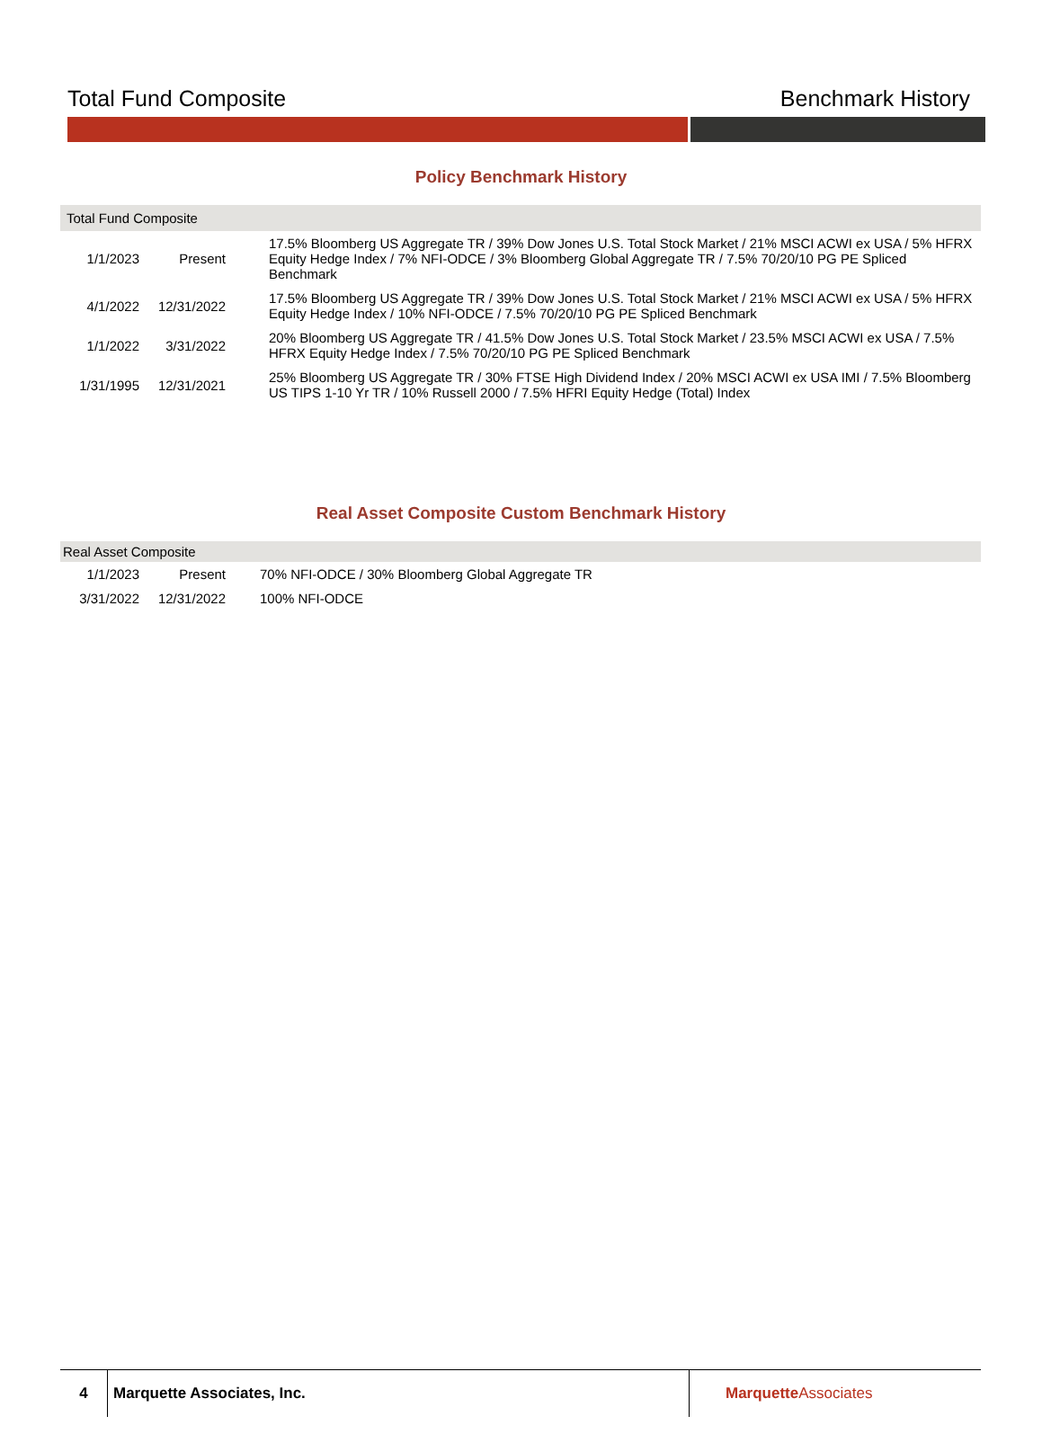Total Fund Composite Benchmark History
Policy Benchmark History
| Total Fund Composite | | |
| --- | --- | --- |
| 1/1/2023 | Present | 17.5% Bloomberg US Aggregate TR / 39% Dow Jones U.S. Total Stock Market / 21% MSCI ACWI ex USA / 5% HFRX Equity Hedge Index / 7% NFI-ODCE / 3% Bloomberg Global Aggregate TR / 7.5% 70/20/10 PG PE Spliced Benchmark |
| 4/1/2022 | 12/31/2022 | 17.5% Bloomberg US Aggregate TR / 39% Dow Jones U.S. Total Stock Market / 21% MSCI ACWI ex USA / 5% HFRX Equity Hedge Index / 10% NFI-ODCE / 7.5% 70/20/10 PG PE Spliced Benchmark |
| 1/1/2022 | 3/31/2022 | 20% Bloomberg US Aggregate TR / 41.5% Dow Jones U.S. Total Stock Market / 23.5% MSCI ACWI ex USA / 7.5% HFRX Equity Hedge Index / 7.5% 70/20/10 PG PE Spliced Benchmark |
| 1/31/1995 | 12/31/2021 | 25% Bloomberg US Aggregate TR / 30% FTSE High Dividend Index / 20% MSCI ACWI ex USA IMI / 7.5% Bloomberg US TIPS 1-10 Yr TR / 10% Russell 2000 / 7.5% HFRI Equity Hedge (Total) Index |
Real Asset Composite Custom Benchmark History
| Real Asset Composite | | |
| --- | --- | --- |
| 1/1/2023 | Present | 70% NFI-ODCE / 30% Bloomberg Global Aggregate TR |
| 3/31/2022 | 12/31/2022 | 100% NFI-ODCE |
4
Marquette Associates, Inc. MarquetteAssociates